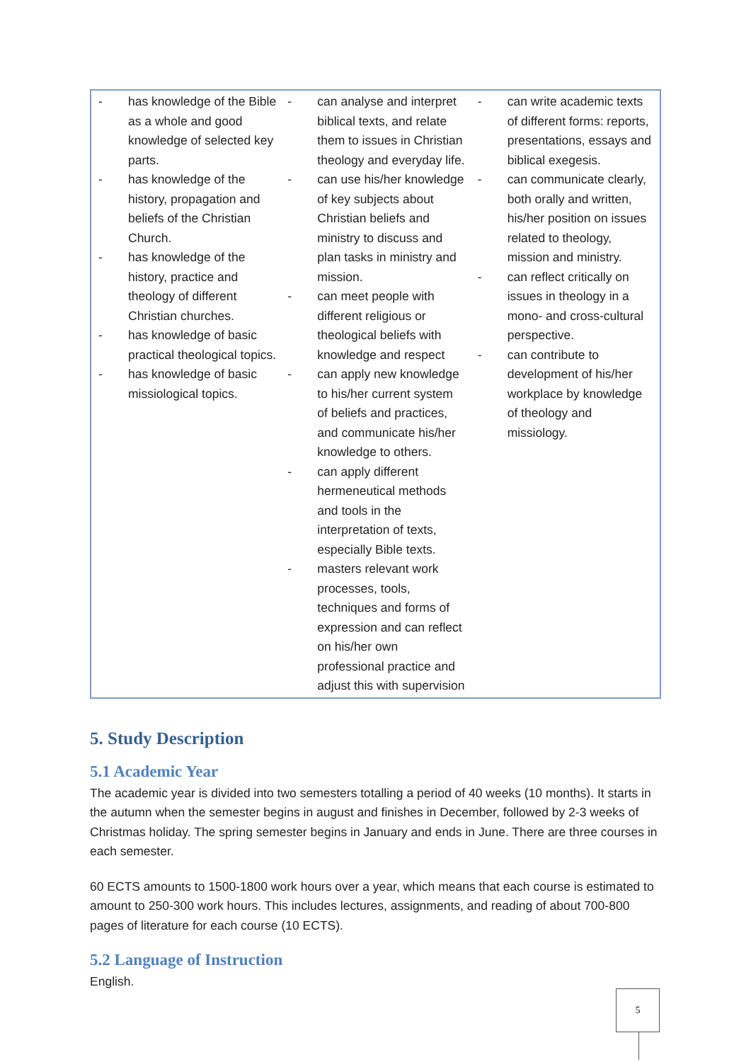| - has knowledge of the Bible as a whole and good knowledge of selected key parts. - has knowledge of the history, propagation and beliefs of the Christian Church. - has knowledge of the history, practice and theology of different Christian churches. - has knowledge of basic practical theological topics. - has knowledge of basic missiological topics. | - can analyse and interpret biblical texts, and relate them to issues in Christian theology and everyday life. - can use his/her knowledge of key subjects about Christian beliefs and ministry to discuss and plan tasks in ministry and mission. - can meet people with different religious or theological beliefs with knowledge and respect - can apply new knowledge to his/her current system of beliefs and practices, and communicate his/her knowledge to others. - can apply different hermeneutical methods and tools in the interpretation of texts, especially Bible texts. - masters relevant work processes, tools, techniques and forms of expression and can reflect on his/her own professional practice and adjust this with supervision | - can write academic texts of different forms: reports, presentations, essays and biblical exegesis. - can communicate clearly, both orally and written, his/her position on issues related to theology, mission and ministry. - can reflect critically on issues in theology in a mono- and cross-cultural perspective. - can contribute to development of his/her workplace by knowledge of theology and missiology. |
5. Study Description
5.1 Academic Year
The academic year is divided into two semesters totalling a period of 40 weeks (10 months). It starts in the autumn when the semester begins in august and finishes in December, followed by 2-3 weeks of Christmas holiday. The spring semester begins in January and ends in June. There are three courses in each semester.
60 ECTS amounts to 1500-1800 work hours over a year, which means that each course is estimated to amount to 250-300 work hours. This includes lectures, assignments, and reading of about 700-800 pages of literature for each course (10 ECTS).
5.2 Language of Instruction
English.
5